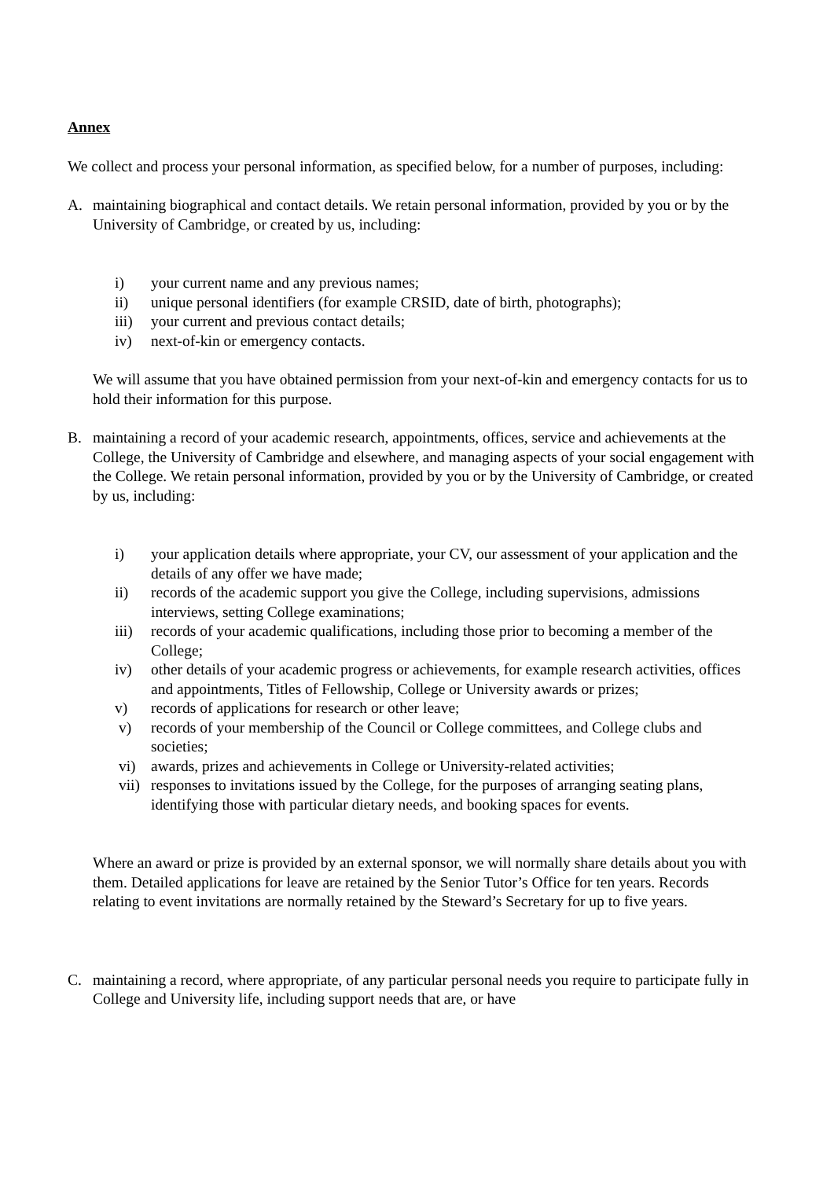Annex
We collect and process your personal information, as specified below, for a number of purposes, including:
A. maintaining biographical and contact details. We retain personal information, provided by you or by the University of Cambridge, or created by us, including:
i) your current name and any previous names;
ii) unique personal identifiers (for example CRSID, date of birth, photographs);
iii) your current and previous contact details;
iv) next-of-kin or emergency contacts.
We will assume that you have obtained permission from your next-of-kin and emergency contacts for us to hold their information for this purpose.
B. maintaining a record of your academic research, appointments, offices, service and achievements at the College, the University of Cambridge and elsewhere, and managing aspects of your social engagement with the College. We retain personal information, provided by you or by the University of Cambridge, or created by us, including:
i) your application details where appropriate, your CV, our assessment of your application and the details of any offer we have made;
ii) records of the academic support you give the College, including supervisions, admissions interviews, setting College examinations;
iii) records of your academic qualifications, including those prior to becoming a member of the College;
iv) other details of your academic progress or achievements, for example research activities, offices and appointments, Titles of Fellowship, College or University awards or prizes;
v) records of applications for research or other leave;
v) records of your membership of the Council or College committees, and College clubs and societies;
vi) awards, prizes and achievements in College or University-related activities;
vii) responses to invitations issued by the College, for the purposes of arranging seating plans, identifying those with particular dietary needs, and booking spaces for events.
Where an award or prize is provided by an external sponsor, we will normally share details about you with them. Detailed applications for leave are retained by the Senior Tutor’s Office for ten years. Records relating to event invitations are normally retained by the Steward’s Secretary for up to five years.
C. maintaining a record, where appropriate, of any particular personal needs you require to participate fully in College and University life, including support needs that are, or have